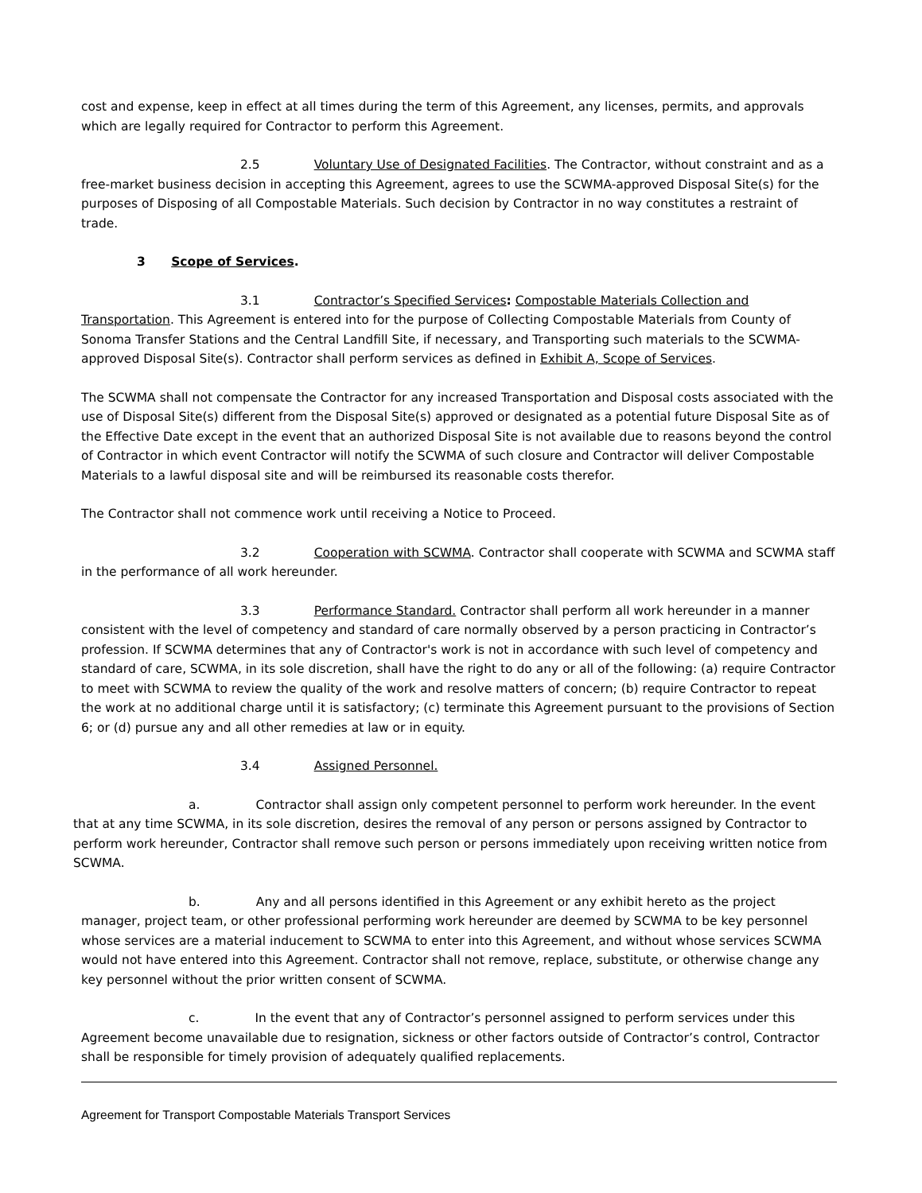cost and expense, keep in effect at all times during the term of this Agreement, any licenses, permits, and approvals which are legally required for Contractor to perform this Agreement.
2.5 Voluntary Use of Designated Facilities. The Contractor, without constraint and as a free-market business decision in accepting this Agreement, agrees to use the SCWMA-approved Disposal Site(s) for the purposes of Disposing of all Compostable Materials. Such decision by Contractor in no way constitutes a restraint of trade.
3 Scope of Services.
3.1 Contractor’s Specified Services: Compostable Materials Collection and Transportation. This Agreement is entered into for the purpose of Collecting Compostable Materials from County of Sonoma Transfer Stations and the Central Landfill Site, if necessary, and Transporting such materials to the SCWMA-approved Disposal Site(s). Contractor shall perform services as defined in Exhibit A, Scope of Services.
The SCWMA shall not compensate the Contractor for any increased Transportation and Disposal costs associated with the use of Disposal Site(s) different from the Disposal Site(s) approved or designated as a potential future Disposal Site as of the Effective Date except in the event that an authorized Disposal Site is not available due to reasons beyond the control of Contractor in which event Contractor will notify the SCWMA of such closure and Contractor will deliver Compostable Materials to a lawful disposal site and will be reimbursed its reasonable costs therefor.
The Contractor shall not commence work until receiving a Notice to Proceed.
3.2 Cooperation with SCWMA. Contractor shall cooperate with SCWMA and SCWMA staff in the performance of all work hereunder.
3.3 Performance Standard. Contractor shall perform all work hereunder in a manner consistent with the level of competency and standard of care normally observed by a person practicing in Contractor’s profession. If SCWMA determines that any of Contractor's work is not in accordance with such level of competency and standard of care, SCWMA, in its sole discretion, shall have the right to do any or all of the following: (a) require Contractor to meet with SCWMA to review the quality of the work and resolve matters of concern; (b) require Contractor to repeat the work at no additional charge until it is satisfactory; (c) terminate this Agreement pursuant to the provisions of Section 6; or (d) pursue any and all other remedies at law or in equity.
3.4 Assigned Personnel.
a. Contractor shall assign only competent personnel to perform work hereunder. In the event that at any time SCWMA, in its sole discretion, desires the removal of any person or persons assigned by Contractor to perform work hereunder, Contractor shall remove such person or persons immediately upon receiving written notice from SCWMA.
b. Any and all persons identified in this Agreement or any exhibit hereto as the project manager, project team, or other professional performing work hereunder are deemed by SCWMA to be key personnel whose services are a material inducement to SCWMA to enter into this Agreement, and without whose services SCWMA would not have entered into this Agreement. Contractor shall not remove, replace, substitute, or otherwise change any key personnel without the prior written consent of SCWMA.
c. In the event that any of Contractor’s personnel assigned to perform services under this Agreement become unavailable due to resignation, sickness or other factors outside of Contractor’s control, Contractor shall be responsible for timely provision of adequately qualified replacements.
Agreement for Transport Compostable Materials Transport Services